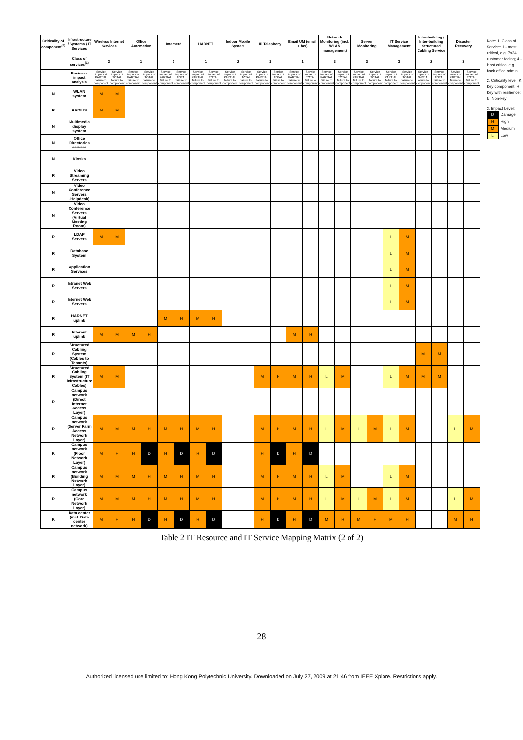| Criticality of component<sup>(3)</sup> | Infrastructure / Systems \ IT Services | Wireless Internet Services | | Office Automation | | Internet2 | | HARNET | | Indoor Mobile System | | IP Telephony | | Email UM (email + fax) | | Network Monitoring (incl. WLAN management) | | Server Monitoring | | IT Service Management | | Intra-building / Inter-building Structured Cabling Service | | Disaster Recovery | |
| --- | --- | --- | --- | --- | --- | --- | --- | --- | --- | --- | --- | --- | --- | --- | --- | --- | --- | --- | --- | --- | --- | --- | --- | --- | --- |
| | Class of services<sup>(1)</sup> | 2 | | 1 | | 1 | | 1 | | 2 | | 1 | | 1 | | 3 | | 3 | | 3 | | 2 | | 3 | |
| | Business impact analysis | Service impact of PARTIAL failure to component | Service impact of TOTAL failure to component | Service impact of PARTIAL failure to component | Service impact of TOTAL failure to component | Service impact of PARTIAL failure to component | Service impact of TOTAL failure to component | Service impact of PARTIAL failure to component | Service impact of TOTAL failure to component | Service impact of PARTIAL failure to component | Service impact of TOTAL failure to component | Service impact of PARTIAL failure to component | Service impact of TOTAL failure to component | Service impact of PARTIAL failure to component | Service impact of TOTAL failure to component | Service impact of PARTIAL failure to component | Service impact of TOTAL failure to component | Service impact of PARTIAL failure to component | Service impact of TOTAL failure to component | Service impact of PARTIAL failure to component | Service impact of TOTAL failure to component | Service impact of PARTIAL failure to component | Service impact of TOTAL failure to component | Service impact of PARTIAL failure to component | Service impact of TOTAL failure to component |
| N | WLAN system | M | M | | | | | | | | | | | | | | | | | | | | | | |
| R | RADIUS | M | M | | | | | | | | | | | | | | | | | | | | | | |
| N | Multimedia display system | | | | | | | | | | | | | | | | | | | | | | | | |
| N | Office Directories servers | | | | | | | | | | | | | | | | | | | | | | | | |
| N | Kiosks | | | | | | | | | | | | | | | | | | | | | | | | |
| R | Video Streaming Servers | | | | | | | | | | | | | | | | | | | | | | | | |
| N | Video Conference Servers (Helpdesk) | | | | | | | | | | | | | | | | | | | | | | | | |
| N | Video Conference Servers (Virtual Meeting Room) | | | | | | | | | | | | | | | | | | | | | | | | |
| R | LDAP Servers | M | M | | | | | | | | | | | | | | | | | L | M | | | | |
| R | Database System | | | | | | | | | | | | | | | | | | | L | M | | | | |
| R | Application Services | | | | | | | | | | | | | | | | | | | L | M | | | | |
| R | Intranet Web Servers | | | | | | | | | | | | | | | | | | | L | M | | | | |
| R | Internet Web Servers | | | | | | | | | | | | | | | | | | | L | M | | | | |
| R | HARNET uplink | | | | | M | H | M | H | | | | | | | | | | | | | | | | |
| R | Interent uplink | M | M | M | H | | | | | | | | | M | H | | | | | | | | | | |
| R | Structured Cabling System (Cables to Tenants) | | | | | | | | | | | | | | | | | | | | | M | M | | |
| R | Structured Cabling System (IT Infrastructure Cables) | M | M | | | | | | | | | M | H | M | H | L | M | | | L | M | M | M | | |
| R | Campus network (Direct Internet Access Layer) | | | | | | | | | | | | | | | | | | | | | | | | |
| R | Campus network (Server Farm Access Network Layer) | M | M | M | H | M | H | M | H | | | M | H | M | H | L | M | L | M | L | M | | | L | M |
| K | Campus network (Floor Network Layer) | M | H | H | D | H | D | H | D | | | H | D | H | D | | | | | | | | | | |
| R | Campus network (Building Network Layer) | M | M | M | H | M | H | M | H | | | M | H | M | H | L | M | | | L | M | | | | |
| R | Campus network (Core Network Layer) | M | M | M | H | M | H | M | H | | | M | H | M | H | L | M | L | M | L | M | | | L | M |
| K | Data center (incl. Data center network) | M | H | H | D | H | D | H | D | | | H | D | H | D | M | H | M | H | M | H | | | M | H |
Note: 1. Class of Service: 1 - most critical, e.g. 7x24, customer facing; 4 - least critical e.g. back office admin.
2. Criticality level: K: Key component; R: Key with resilience; N: Non-key
3. Impact Level:
D Damage H High M Medium L Low
Table 2 IT Resource and IT Service Mapping Matrix (2 of 2)
28
Authorized licensed use limited to: Hong Kong Polytechnic University. Downloaded on July 27, 2009 at 21:46 from IEEE Xplore. Restrictions apply.